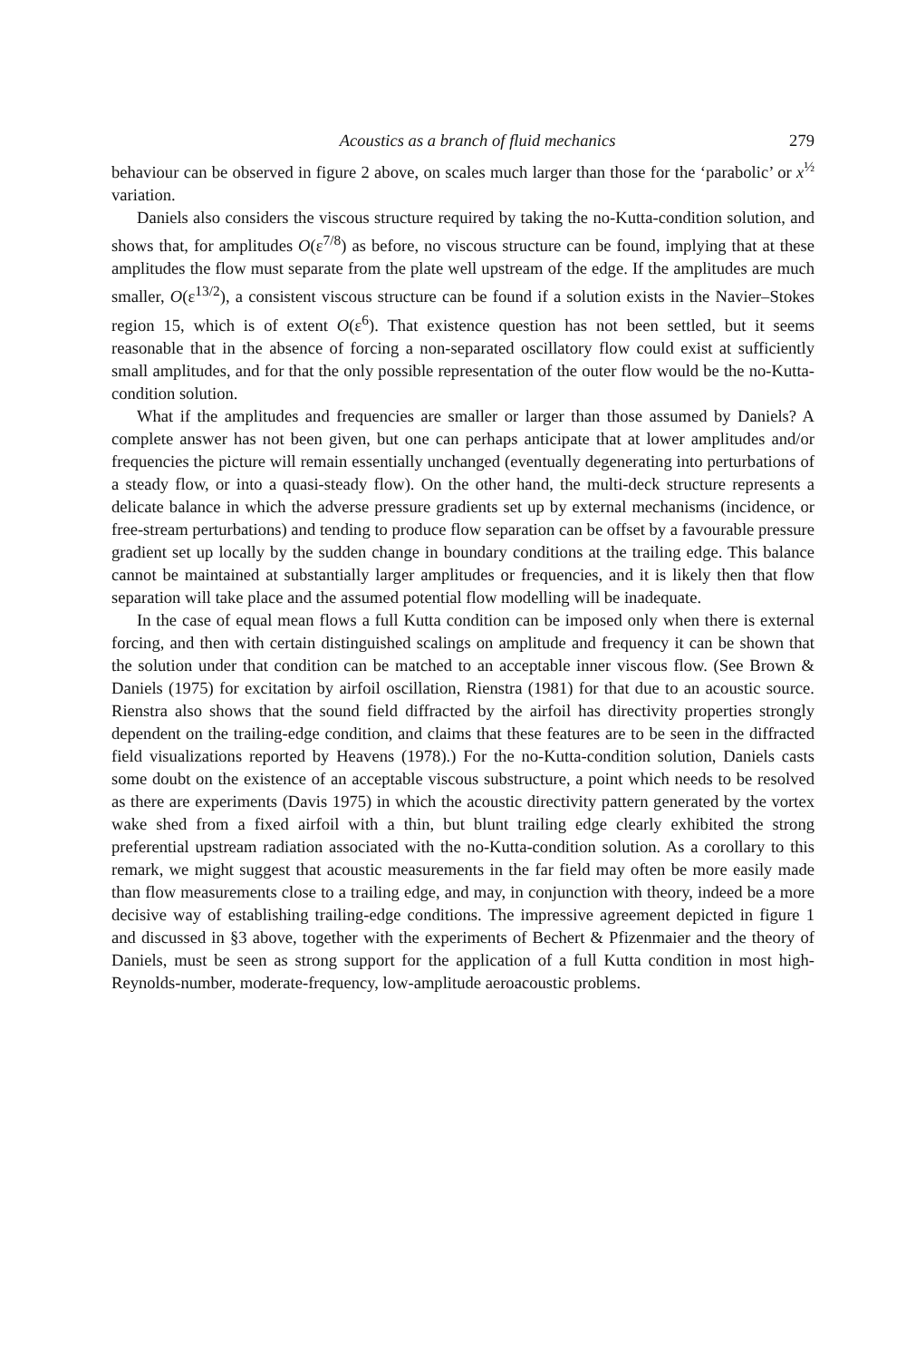Acoustics as a branch of fluid mechanics 279
behaviour can be observed in figure 2 above, on scales much larger than those for the ‘parabolic’ or x<sup>½</sup> variation.
Daniels also considers the viscous structure required by taking the no-Kutta-condition solution, and shows that, for amplitudes O(ε<sup>7/8</sup>) as before, no viscous structure can be found, implying that at these amplitudes the flow must separate from the plate well upstream of the edge. If the amplitudes are much smaller, O(ε<sup>13/2</sup>), a consistent viscous structure can be found if a solution exists in the Navier–Stokes region 15, which is of extent O(ε<sup>6</sup>). That existence question has not been settled, but it seems reasonable that in the absence of forcing a non-separated oscillatory flow could exist at sufficiently small amplitudes, and for that the only possible representation of the outer flow would be the no-Kutta-condition solution.
What if the amplitudes and frequencies are smaller or larger than those assumed by Daniels? A complete answer has not been given, but one can perhaps anticipate that at lower amplitudes and/or frequencies the picture will remain essentially unchanged (eventually degenerating into perturbations of a steady flow, or into a quasi-steady flow). On the other hand, the multi-deck structure represents a delicate balance in which the adverse pressure gradients set up by external mechanisms (incidence, or free-stream perturbations) and tending to produce flow separation can be offset by a favourable pressure gradient set up locally by the sudden change in boundary conditions at the trailing edge. This balance cannot be maintained at substantially larger amplitudes or frequencies, and it is likely then that flow separation will take place and the assumed potential flow modelling will be inadequate.
In the case of equal mean flows a full Kutta condition can be imposed only when there is external forcing, and then with certain distinguished scalings on amplitude and frequency it can be shown that the solution under that condition can be matched to an acceptable inner viscous flow. (See Brown & Daniels (1975) for excitation by airfoil oscillation, Rienstra (1981) for that due to an acoustic source. Rienstra also shows that the sound field diffracted by the airfoil has directivity properties strongly dependent on the trailing-edge condition, and claims that these features are to be seen in the diffracted field visualizations reported by Heavens (1978).) For the no-Kutta-condition solution, Daniels casts some doubt on the existence of an acceptable viscous substructure, a point which needs to be resolved as there are experiments (Davis 1975) in which the acoustic directivity pattern generated by the vortex wake shed from a fixed airfoil with a thin, but blunt trailing edge clearly exhibited the strong preferential upstream radiation associated with the no-Kutta-condition solution. As a corollary to this remark, we might suggest that acoustic measurements in the far field may often be more easily made than flow measurements close to a trailing edge, and may, in conjunction with theory, indeed be a more decisive way of establishing trailing-edge conditions. The impressive agreement depicted in figure 1 and discussed in §3 above, together with the experiments of Bechert & Pfizenmaier and the theory of Daniels, must be seen as strong support for the application of a full Kutta condition in most high-Reynolds-number, moderate-frequency, low-amplitude aeroacoustic problems.